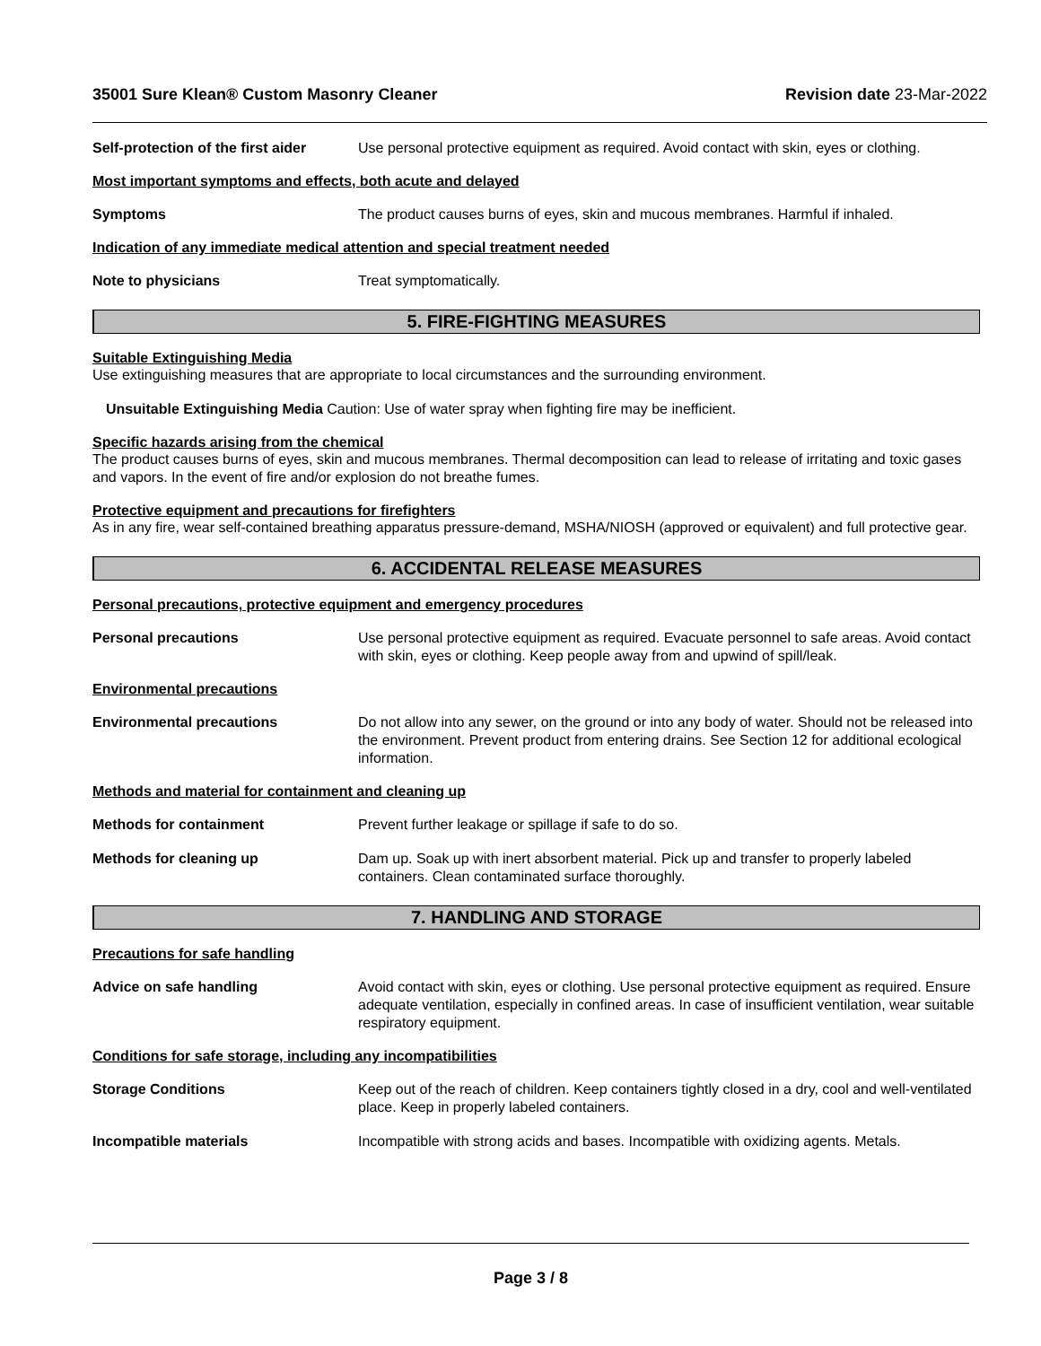35001 Sure Klean® Custom Masonry Cleaner Revision date 23-Mar-2022
Self-protection of the first aider
Use personal protective equipment as required. Avoid contact with skin, eyes or clothing.
Most important symptoms and effects, both acute and delayed
Symptoms The product causes burns of eyes, skin and mucous membranes. Harmful if inhaled.
Indication of any immediate medical attention and special treatment needed
Note to physicians Treat symptomatically.
5. FIRE-FIGHTING MEASURES
Suitable Extinguishing Media
Use extinguishing measures that are appropriate to local circumstances and the surrounding environment.
Unsuitable Extinguishing Media Caution: Use of water spray when fighting fire may be inefficient.
Specific hazards arising from the chemical
The product causes burns of eyes, skin and mucous membranes. Thermal decomposition can lead to release of irritating and toxic gases and vapors. In the event of fire and/or explosion do not breathe fumes.
Protective equipment and precautions for firefighters
As in any fire, wear self-contained breathing apparatus pressure-demand, MSHA/NIOSH (approved or equivalent) and full protective gear.
6. ACCIDENTAL RELEASE MEASURES
Personal precautions, protective equipment and emergency procedures
Personal precautions Use personal protective equipment as required. Evacuate personnel to safe areas. Avoid contact with skin, eyes or clothing. Keep people away from and upwind of spill/leak.
Environmental precautions
Environmental precautions Do not allow into any sewer, on the ground or into any body of water. Should not be released into the environment. Prevent product from entering drains. See Section 12 for additional ecological information.
Methods and material for containment and cleaning up
Methods for containment Prevent further leakage or spillage if safe to do so.
Methods for cleaning up Dam up. Soak up with inert absorbent material. Pick up and transfer to properly labeled containers. Clean contaminated surface thoroughly.
7. HANDLING AND STORAGE
Precautions for safe handling
Advice on safe handling Avoid contact with skin, eyes or clothing. Use personal protective equipment as required. Ensure adequate ventilation, especially in confined areas. In case of insufficient ventilation, wear suitable respiratory equipment.
Conditions for safe storage, including any incompatibilities
Storage Conditions Keep out of the reach of children. Keep containers tightly closed in a dry, cool and well-ventilated place. Keep in properly labeled containers.
Incompatible materials Incompatible with strong acids and bases. Incompatible with oxidizing agents. Metals.
Page 3 / 8